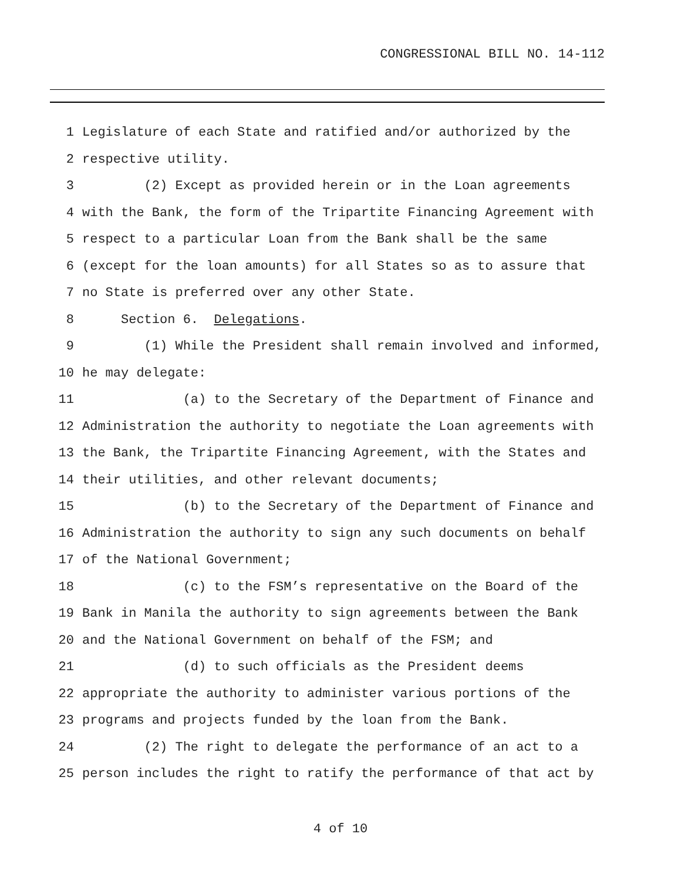CONGRESSIONAL BILL NO. 14-112
1 Legislature of each State and ratified and/or authorized by the
2 respective utility.
3 (2) Except as provided herein or in the Loan agreements
4 with the Bank, the form of the Tripartite Financing Agreement with
5 respect to a particular Loan from the Bank shall be the same
6 (except for the loan amounts) for all States so as to assure that
7 no State is preferred over any other State.
8 Section 6. Delegations.
9 (1) While the President shall remain involved and informed,
10 he may delegate:
11 (a) to the Secretary of the Department of Finance and
12 Administration the authority to negotiate the Loan agreements with
13 the Bank, the Tripartite Financing Agreement, with the States and
14 their utilities, and other relevant documents;
15 (b) to the Secretary of the Department of Finance and
16 Administration the authority to sign any such documents on behalf
17 of the National Government;
18 (c) to the FSM’s representative on the Board of the
19 Bank in Manila the authority to sign agreements between the Bank
20 and the National Government on behalf of the FSM; and
21 (d) to such officials as the President deems
22 appropriate the authority to administer various portions of the
23 programs and projects funded by the loan from the Bank.
24 (2) The right to delegate the performance of an act to a
25 person includes the right to ratify the performance of that act by
4 of 10